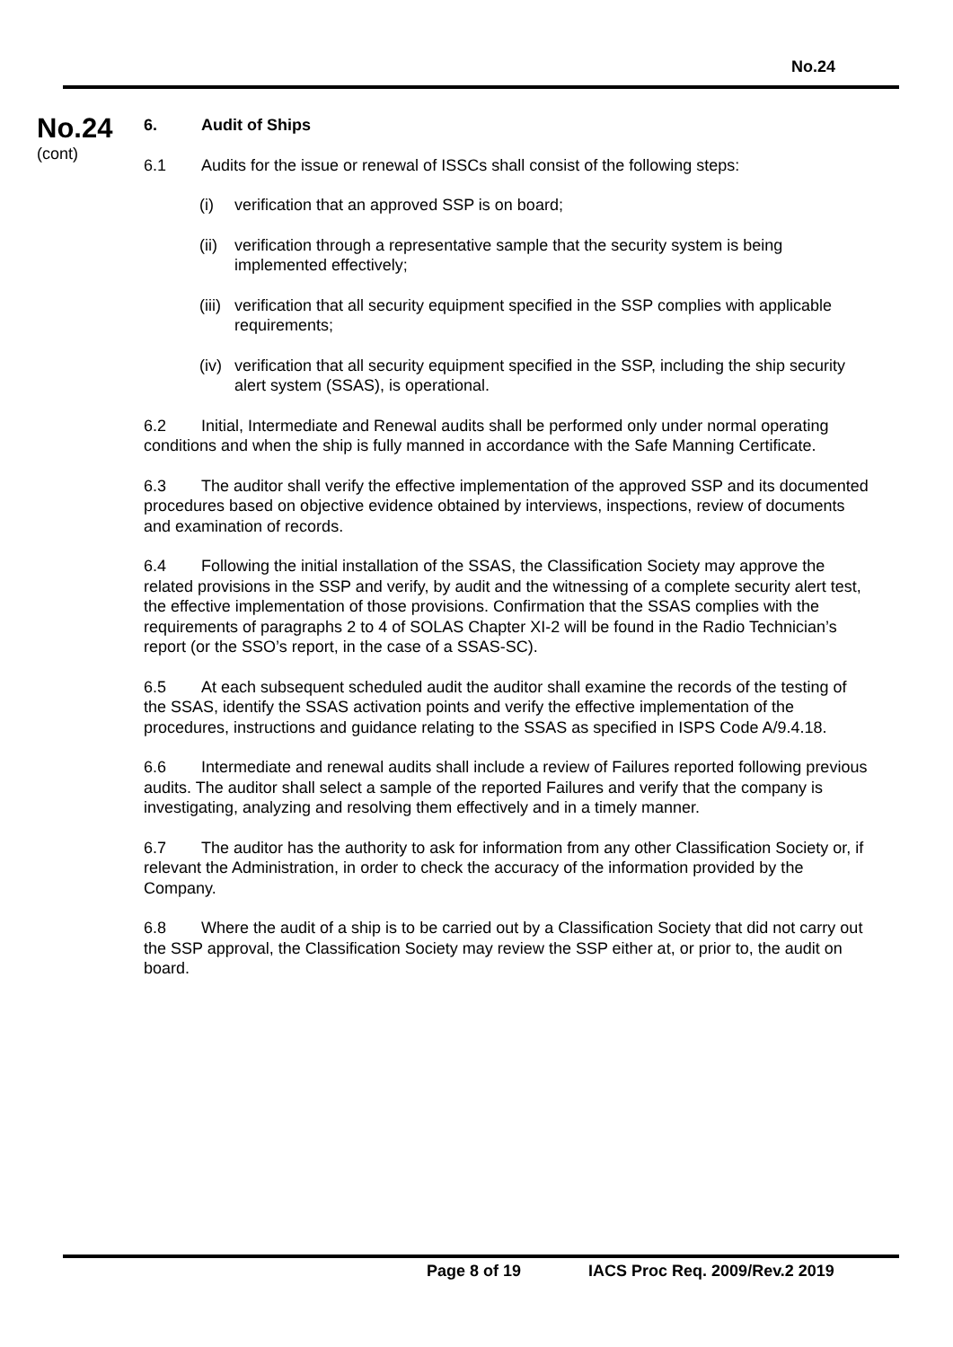No.24
No.24
(cont)
6. Audit of Ships
6.1 Audits for the issue or renewal of ISSCs shall consist of the following steps:
(i) verification that an approved SSP is on board;
(ii) verification through a representative sample that the security system is being implemented effectively;
(iii) verification that all security equipment specified in the SSP complies with applicable requirements;
(iv) verification that all security equipment specified in the SSP, including the ship security alert system (SSAS), is operational.
6.2 Initial, Intermediate and Renewal audits shall be performed only under normal operating conditions and when the ship is fully manned in accordance with the Safe Manning Certificate.
6.3 The auditor shall verify the effective implementation of the approved SSP and its documented procedures based on objective evidence obtained by interviews, inspections, review of documents and examination of records.
6.4 Following the initial installation of the SSAS, the Classification Society may approve the related provisions in the SSP and verify, by audit and the witnessing of a complete security alert test, the effective implementation of those provisions. Confirmation that the SSAS complies with the requirements of paragraphs 2 to 4 of SOLAS Chapter XI-2 will be found in the Radio Technician’s report (or the SSO’s report, in the case of a SSAS-SC).
6.5 At each subsequent scheduled audit the auditor shall examine the records of the testing of the SSAS, identify the SSAS activation points and verify the effective implementation of the procedures, instructions and guidance relating to the SSAS as specified in ISPS Code A/9.4.18.
6.6 Intermediate and renewal audits shall include a review of Failures reported following previous audits. The auditor shall select a sample of the reported Failures and verify that the company is investigating, analyzing and resolving them effectively and in a timely manner.
6.7 The auditor has the authority to ask for information from any other Classification Society or, if relevant the Administration, in order to check the accuracy of the information provided by the Company.
6.8 Where the audit of a ship is to be carried out by a Classification Society that did not carry out the SSP approval, the Classification Society may review the SSP either at, or prior to, the audit on board.
Page 8 of 19 IACS Proc Req. 2009/Rev.2 2019